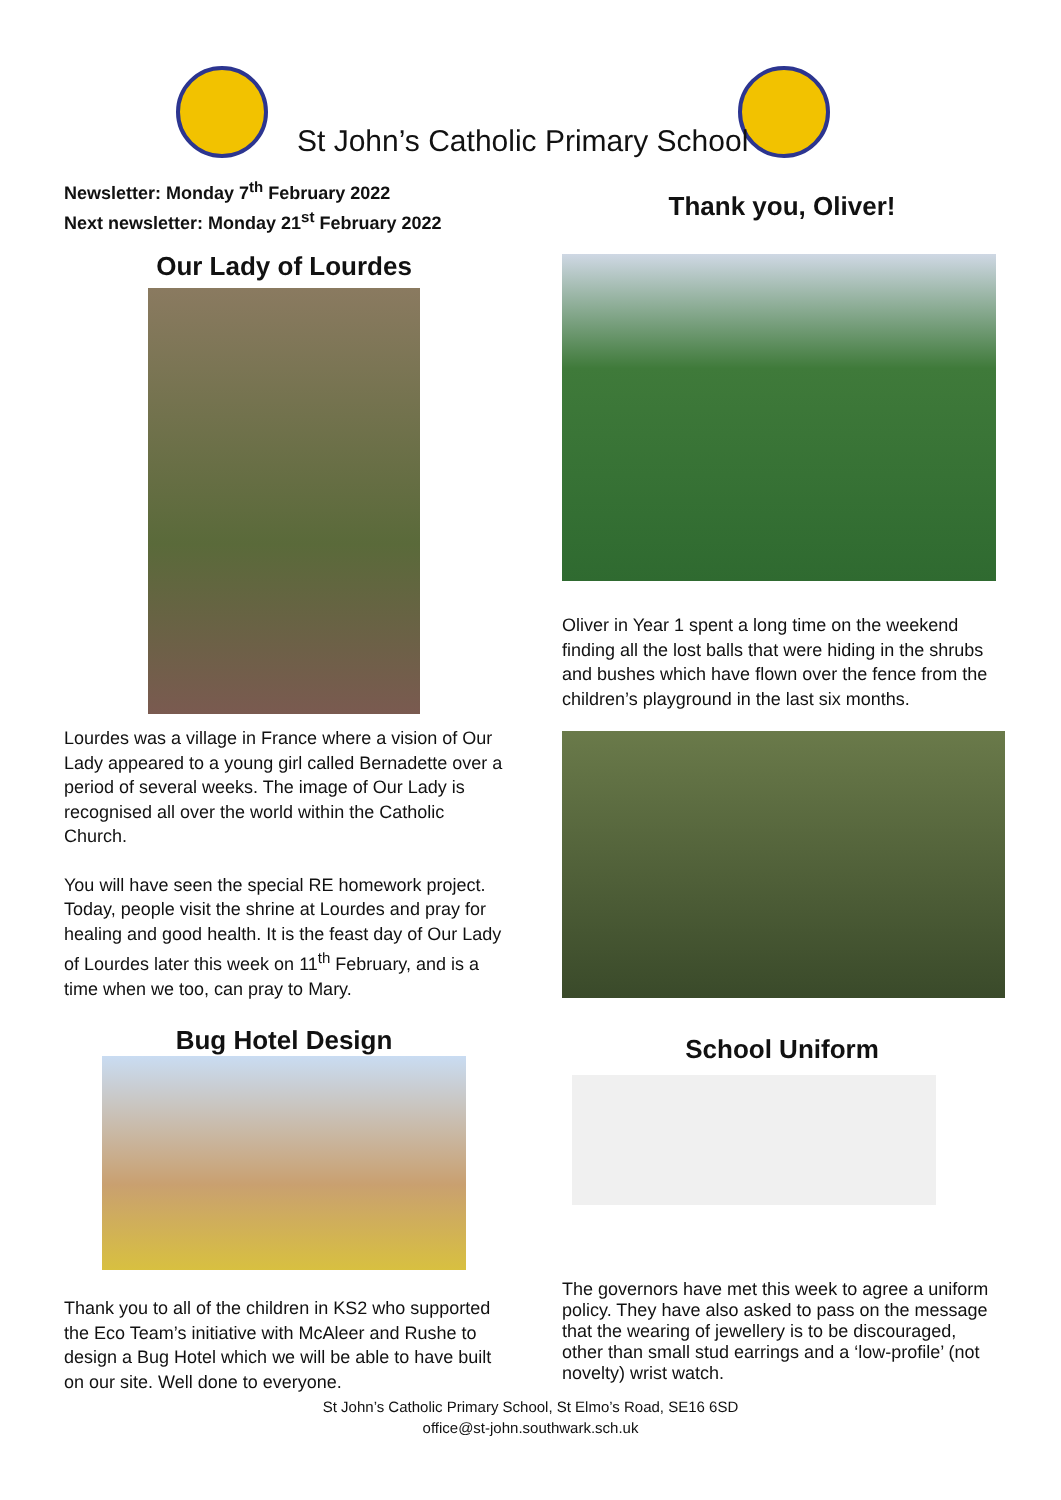St John’s Catholic Primary School
Newsletter: Monday 7<sup>th</sup> February 2022
Next newsletter: Monday 21<sup>st</sup> February 2022
Our Lady of Lourdes
Lourdes was a village in France where a vision of Our Lady appeared to a young girl called Bernadette over a period of several weeks. The image of Our Lady is recognised all over the world within the Catholic Church.
You will have seen the special RE homework project. Today, people visit the shrine at Lourdes and pray for healing and good health. It is the feast day of Our Lady of Lourdes later this week on 11<sup>th</sup> February, and is a time when we too, can pray to Mary.
Bug Hotel Design
Thank you to all of the children in KS2 who supported the Eco Team’s initiative with McAleer and Rushe to design a Bug Hotel which we will be able to have built on our site. Well done to everyone.
Thank you, Oliver!
Oliver in Year 1 spent a long time on the weekend finding all the lost balls that were hiding in the shrubs and bushes which have flown over the fence from the children’s playground in the last six months.
School Uniform
The governors have met this week to agree a uniform policy. They have also asked to pass on the message that the wearing of jewellery is to be discouraged, other than small stud earrings and a ‘low-profile’ (not novelty) wrist watch.
St John’s Catholic Primary School, St Elmo’s Road, SE16 6SD
office@st-john.southwark.sch.uk